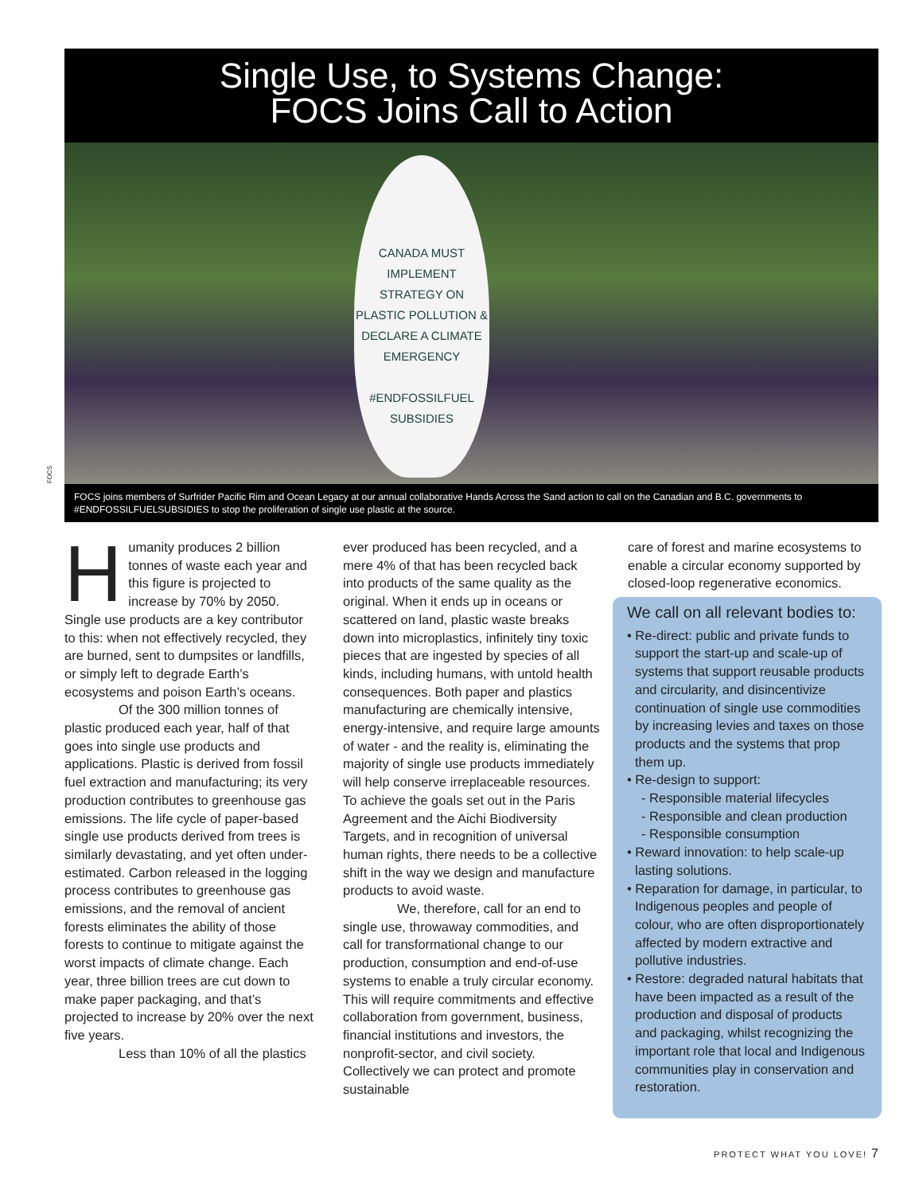Single Use, to Systems Change:
FOCS Joins Call to Action
CANADA MUST IMPLEMENT STRATEGY ON PLASTIC POLLUTION & DECLARE A CLIMATE EMERGENCY
#ENDFOSSILFUEL SUBSIDIES
FOCS
FOCS joins members of Surfrider Pacific Rim and Ocean Legacy at our annual collaborative Hands Across the Sand action to call on the Canadian and B.C. governments to #ENDFOSSILFUELSUBSIDIES to stop the proliferation of single use plastic at the source.
Humanity produces 2 billion tonnes of waste each year and this figure is projected to increase by 70% by 2050. Single use products are a key contributor to this: when not effectively recycled, they are burned, sent to dumpsites or landfills, or simply left to degrade Earth’s ecosystems and poison Earth’s oceans.
Of the 300 million tonnes of plastic produced each year, half of that goes into single use products and applications. Plastic is derived from fossil fuel extraction and manufacturing; its very production contributes to greenhouse gas emissions. The life cycle of paper-based single use products derived from trees is similarly devastating, and yet often under-estimated. Carbon released in the logging process contributes to greenhouse gas emissions, and the removal of ancient forests eliminates the ability of those forests to continue to mitigate against the worst impacts of climate change. Each year, three billion trees are cut down to make paper packaging, and that’s projected to increase by 20% over the next five years.
Less than 10% of all the plastics
ever produced has been recycled, and a mere 4% of that has been recycled back into products of the same quality as the original. When it ends up in oceans or scattered on land, plastic waste breaks down into microplastics, infinitely tiny toxic pieces that are ingested by species of all kinds, including humans, with untold health consequences. Both paper and plastics manufacturing are chemically intensive, energy-intensive, and require large amounts of water - and the reality is, eliminating the majority of single use products immediately will help conserve irreplaceable resources. To achieve the goals set out in the Paris Agreement and the Aichi Biodiversity Targets, and in recognition of universal human rights, there needs to be a collective shift in the way we design and manufacture products to avoid waste.
We, therefore, call for an end to single use, throwaway commodities, and call for transformational change to our production, consumption and end-of-use systems to enable a truly circular economy. This will require commitments and effective collaboration from government, business, financial institutions and investors, the nonprofit-sector, and civil society. Collectively we can protect and promote sustainable
care of forest and marine ecosystems to enable a circular economy supported by closed-loop regenerative economics.
We call on all relevant bodies to:
• Re-direct: public and private funds to support the start-up and scale-up of systems that support reusable products and circularity, and disincentivize continuation of single use commodities by increasing levies and taxes on those products and the systems that prop them up.
• Re-design to support:
- Responsible material lifecycles
- Responsible and clean production
- Responsible consumption
• Reward innovation: to help scale-up lasting solutions.
• Reparation for damage, in particular, to Indigenous peoples and people of colour, who are often disproportionately affected by modern extractive and pollutive industries.
• Restore: degraded natural habitats that have been impacted as a result of the production and disposal of products and packaging, whilst recognizing the important role that local and Indigenous communities play in conservation and restoration.
PROTECT WHAT YOU LOVE! 7